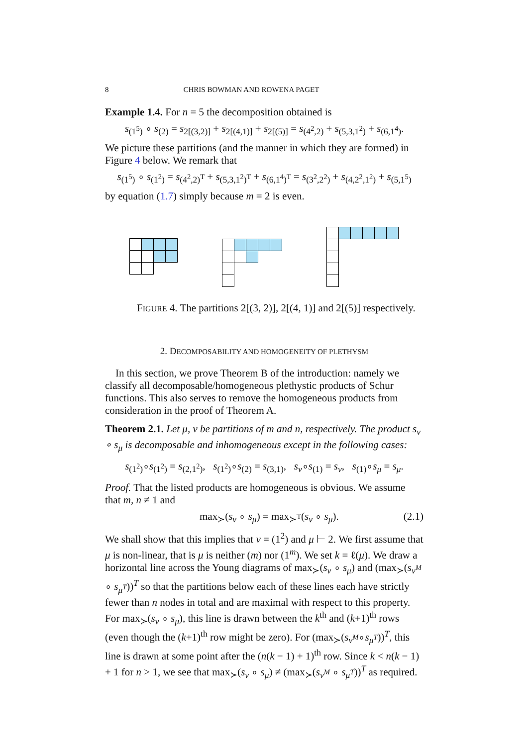8 CHRIS BOWMAN AND ROWENA PAGET
Example 1.4. For n = 5 the decomposition obtained is
s<sub>(1<sup>5</sup>)</sub> ∘ s<sub>(2)</sub> = s<sub>2[(3,2)]</sub> + s<sub>2[(4,1)]</sub> + s<sub>2[(5)]</sub> = s<sub>(4<sup>2</sup>,2)</sub> + s<sub>(5,3,1<sup>2</sup>)</sub> + s<sub>(6,1<sup>4</sup>)</sub>.
We picture these partitions (and the manner in which they are formed) in Figure 4 below. We remark that
s<sub>(1<sup>5</sup>)</sub> ∘ s<sub>(1<sup>2</sup>)</sub> = s<sub>(4<sup>2</sup>,2)<sup>T</sup></sub> + s<sub>(5,3,1<sup>2</sup>)<sup>T</sup></sub> + s<sub>(6,1<sup>4</sup>)<sup>T</sup></sub> = s<sub>(3<sup>2</sup>,2<sup>2</sup>)</sub> + s<sub>(4,2<sup>2</sup>,1<sup>2</sup>)</sub> + s<sub>(5,1<sup>5</sup>)</sub>
by equation (1.7) simply because m = 2 is even.
FIGURE 4. The partitions 2[(3, 2)], 2[(4, 1)] and 2[(5)] respectively.
2. DECOMPOSABILITY AND HOMOGENEITY OF PLETHYSM
In this section, we prove Theorem B of the introduction: namely we classify all decomposable/homogeneous plethystic products of Schur functions. This also serves to remove the homogeneous products from consideration in the proof of Theorem A.
Theorem 2.1. Let μ, ν be partitions of m and n, respectively. The product s<sub>ν</sub> ∘ s<sub>μ</sub> is decomposable and inhomogeneous except in the following cases:
s<sub>(1<sup>2</sup>)</sub>∘s<sub>(1<sup>2</sup>)</sub> = s<sub>(2,1<sup>2</sup>)</sub>, s<sub>(1<sup>2</sup>)</sub>∘s<sub>(2)</sub> = s<sub>(3,1)</sub>, s<sub>ν</sub>∘s<sub>(1)</sub> = s<sub>ν</sub>, s<sub>(1)</sub>∘s<sub>μ</sub> = s<sub>μ</sub>.
Proof. That the listed products are homogeneous is obvious. We assume that m, n ≠ 1 and
max<sub>≻</sub>(s<sub>ν</sub> ∘ s<sub>μ</sub>) = max<sub>≻<sup>T</sup></sub>(s<sub>ν</sub> ∘ s<sub>μ</sub>). (2.1)
We shall show that this implies that ν = (1<sup>2</sup>) and μ ⊢ 2. We first assume that μ is non-linear, that is μ is neither (m) nor (1<sup>m</sup>). We set k = ℓ(μ). We draw a horizontal line across the Young diagrams of max<sub>≻</sub>(s<sub>ν</sub> ∘ s<sub>μ</sub>) and (max<sub>≻</sub>(s<sub>ν<sup>M</sup></sub> ∘ s<sub>μ<sup>T</sup></sub>))<sup>T</sup> so that the partitions below each of these lines each have strictly fewer than n nodes in total and are maximal with respect to this property. For max<sub>≻</sub>(s<sub>ν</sub> ∘ s<sub>μ</sub>), this line is drawn between the k<sup>th</sup> and (k+1)<sup>th</sup> rows (even though the (k+1)<sup>th</sup> row might be zero). For (max<sub>≻</sub>(s<sub>ν<sup>M</sup></sub>∘s<sub>μ<sup>T</sup></sub>))<sup>T</sup>, this line is drawn at some point after the (n(k − 1) + 1)<sup>th</sup> row. Since k < n(k − 1) + 1 for n > 1, we see that max<sub>≻</sub>(s<sub>ν</sub> ∘ s<sub>μ</sub>) ≠ (max<sub>≻</sub>(s<sub>ν<sup>M</sup></sub> ∘ s<sub>μ<sup>T</sup></sub>))<sup>T</sup> as required.